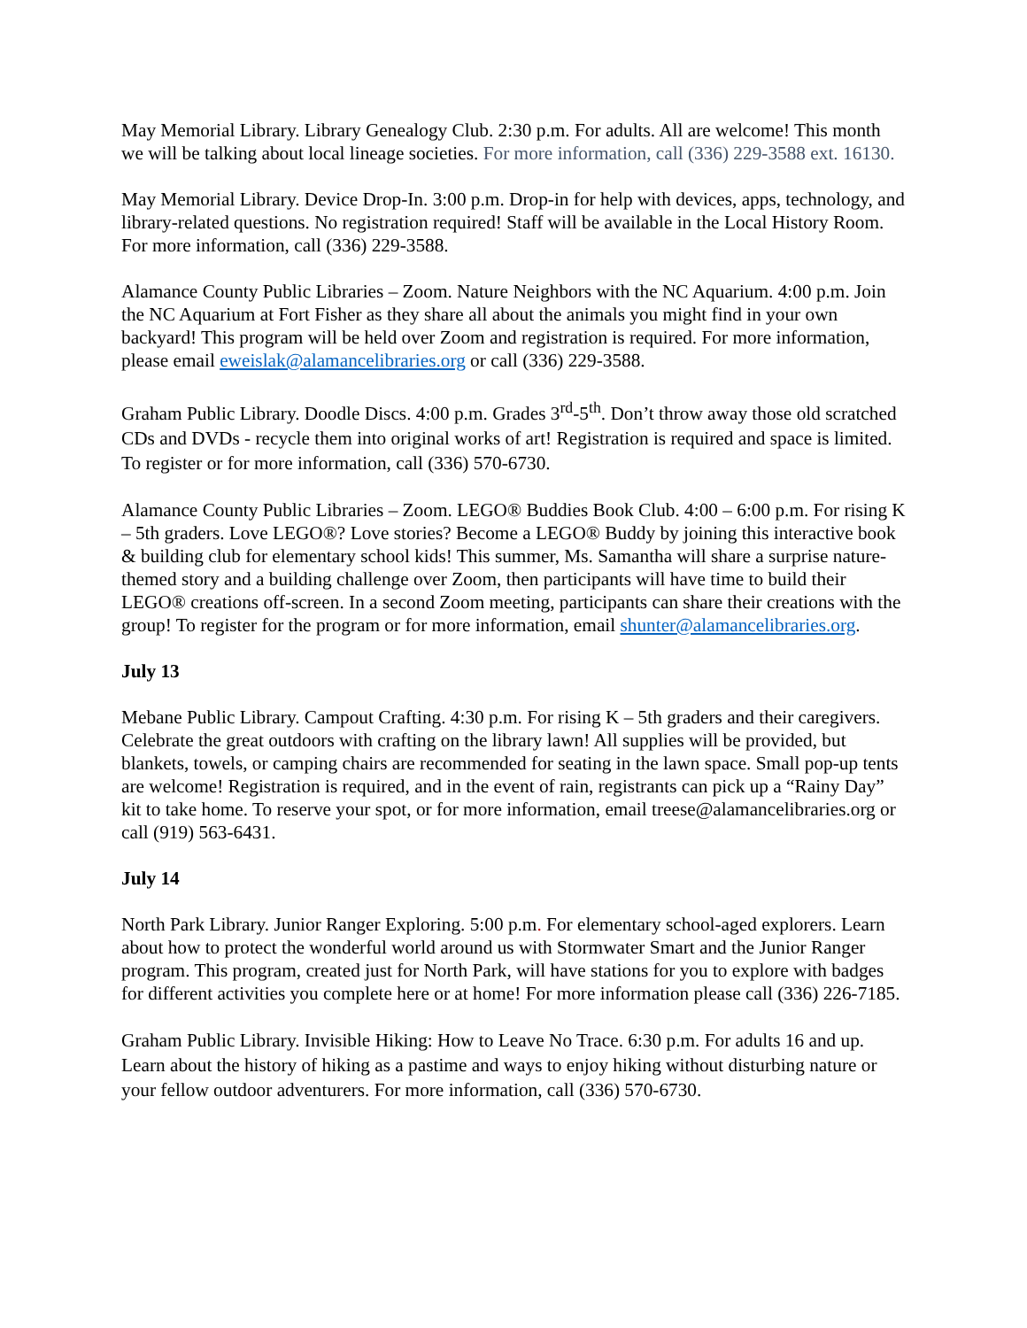May Memorial Library. Library Genealogy Club. 2:30 p.m. For adults. All are welcome! This month we will be talking about local lineage societies. For more information, call (336) 229-3588 ext. 16130.
May Memorial Library. Device Drop-In. 3:00 p.m. Drop-in for help with devices, apps, technology, and library-related questions. No registration required! Staff will be available in the Local History Room. For more information, call (336) 229-3588.
Alamance County Public Libraries – Zoom. Nature Neighbors with the NC Aquarium. 4:00 p.m. Join the NC Aquarium at Fort Fisher as they share all about the animals you might find in your own backyard! This program will be held over Zoom and registration is required. For more information, please email eweislak@alamancelibraries.org or call (336) 229-3588.
Graham Public Library. Doodle Discs. 4:00 p.m. Grades 3<sup>rd</sup>-5<sup>th</sup>. Don’t throw away those old scratched CDs and DVDs - recycle them into original works of art! Registration is required and space is limited. To register or for more information, call (336) 570-6730.
Alamance County Public Libraries – Zoom. LEGO® Buddies Book Club. 4:00 – 6:00 p.m. For rising K – 5th graders. Love LEGO®? Love stories? Become a LEGO® Buddy by joining this interactive book & building club for elementary school kids! This summer, Ms. Samantha will share a surprise nature-themed story and a building challenge over Zoom, then participants will have time to build their LEGO® creations off-screen. In a second Zoom meeting, participants can share their creations with the group! To register for the program or for more information, email shunter@alamancelibraries.org.
July 13
Mebane Public Library. Campout Crafting. 4:30 p.m. For rising K – 5th graders and their caregivers. Celebrate the great outdoors with crafting on the library lawn! All supplies will be provided, but blankets, towels, or camping chairs are recommended for seating in the lawn space. Small pop-up tents are welcome! Registration is required, and in the event of rain, registrants can pick up a “Rainy Day” kit to take home. To reserve your spot, or for more information, email treese@alamancelibraries.org or call (919) 563-6431.
July 14
North Park Library. Junior Ranger Exploring. 5:00 p.m. For elementary school-aged explorers. Learn about how to protect the wonderful world around us with Stormwater Smart and the Junior Ranger program. This program, created just for North Park, will have stations for you to explore with badges for different activities you complete here or at home! For more information please call (336) 226-7185.
Graham Public Library. Invisible Hiking: How to Leave No Trace. 6:30 p.m. For adults 16 and up. Learn about the history of hiking as a pastime and ways to enjoy hiking without disturbing nature or your fellow outdoor adventurers. For more information, call (336) 570-6730.